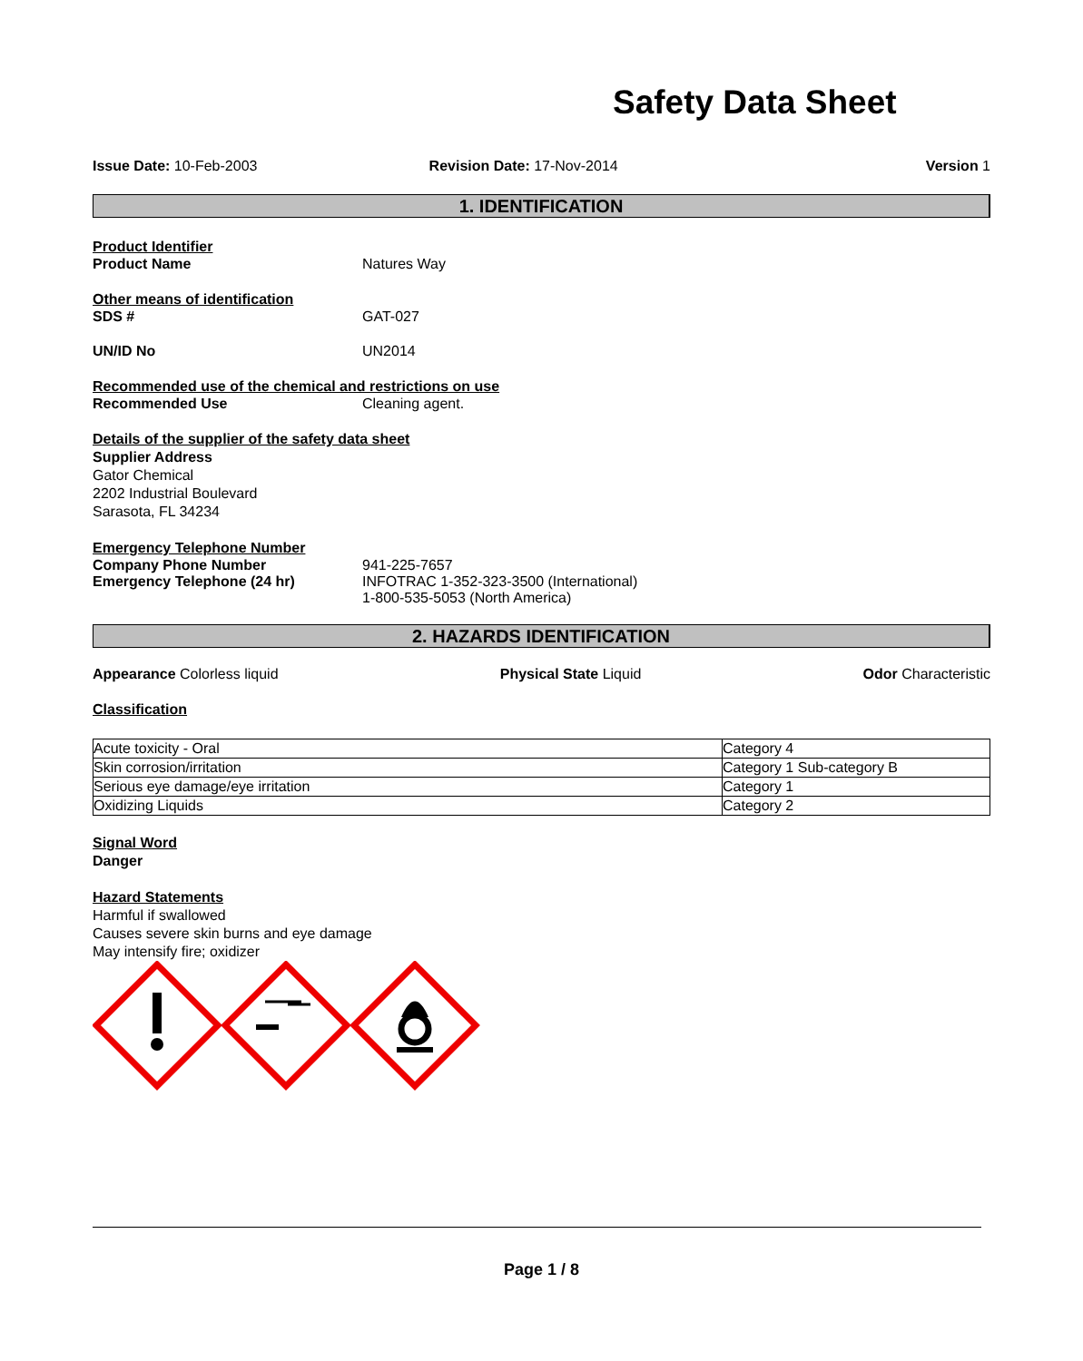Safety Data Sheet
Issue Date: 10-Feb-2003 Revision Date: 17-Nov-2014 Version 1
1. IDENTIFICATION
Product Identifier
Product Name Natures Way
Other means of identification
SDS # GAT-027
UN/ID No UN2014
Recommended use of the chemical and restrictions on use
Recommended Use Cleaning agent.
Details of the supplier of the safety data sheet
Supplier Address
Gator Chemical
2202 Industrial Boulevard
Sarasota, FL 34234
Emergency Telephone Number
Company Phone Number 941-225-7657
Emergency Telephone (24 hr) INFOTRAC 1-352-323-3500 (International)
1-800-535-5053 (North America)
2. HAZARDS IDENTIFICATION
Appearance Colorless liquid Physical State Liquid Odor Characteristic
Classification
| Acute toxicity - Oral | Category 4 |
| Skin corrosion/irritation | Category 1 Sub-category B |
| Serious eye damage/eye irritation | Category 1 |
| Oxidizing Liquids | Category 2 |
Signal Word
Danger
Hazard Statements
Harmful if swallowed
Causes severe skin burns and eye damage
May intensify fire; oxidizer
Page 1 / 8